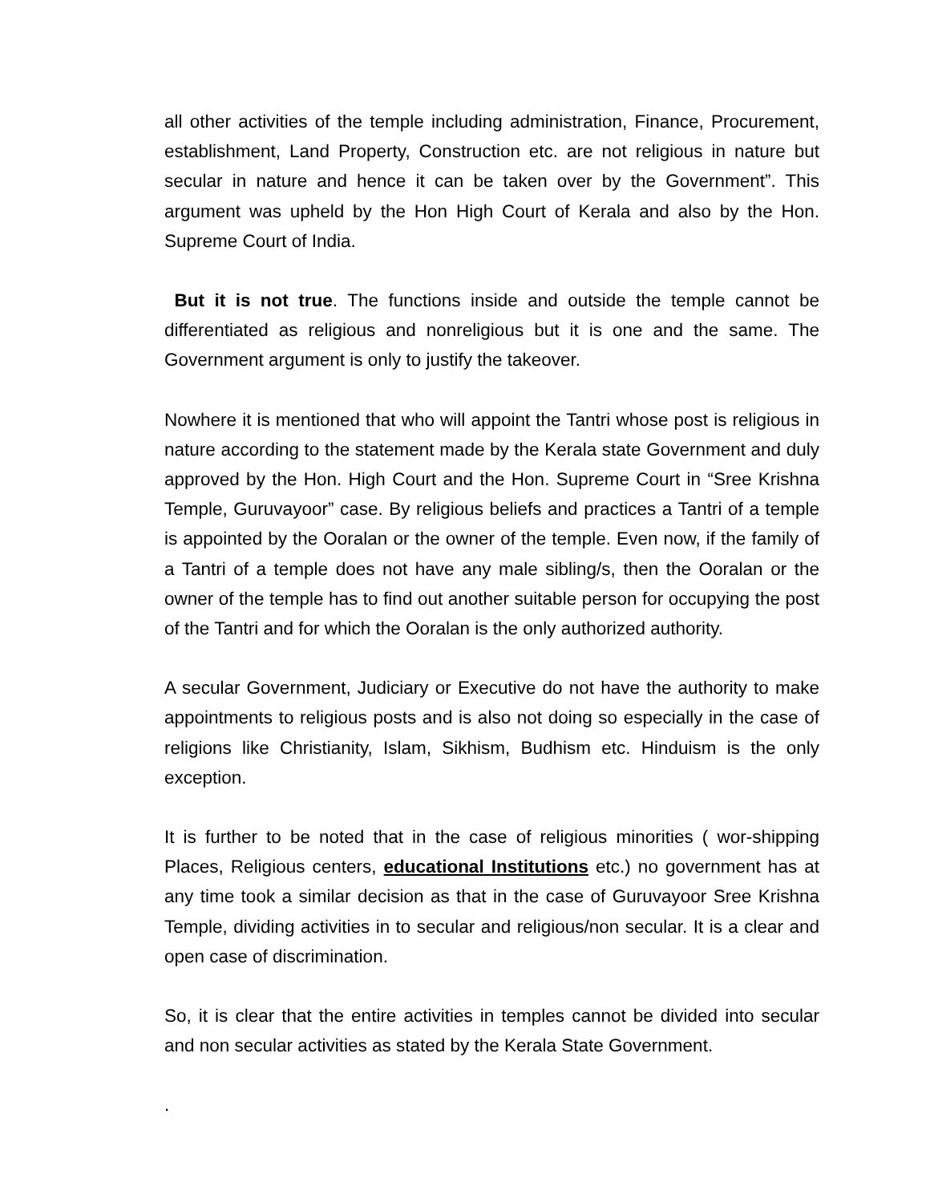all other activities of the temple including administration, Finance, Procurement, establishment, Land Property, Construction etc. are not religious in nature but secular in nature and hence it can be taken over by the Government”. This argument was upheld by the Hon High Court of Kerala and also by the Hon. Supreme Court of India.
But it is not true. The functions inside and outside the temple cannot be differentiated as religious and nonreligious but it is one and the same. The Government argument is only to justify the takeover.
Nowhere it is mentioned that who will appoint the Tantri whose post is religious in nature according to the statement made by the Kerala state Government and duly approved by the Hon. High Court and the Hon. Supreme Court in “Sree Krishna Temple, Guruvayoor” case. By religious beliefs and practices a Tantri of a temple is appointed by the Ooralan or the owner of the temple. Even now, if the family of a Tantri of a temple does not have any male sibling/s, then the Ooralan or the owner of the temple has to find out another suitable person for occupying the post of the Tantri and for which the Ooralan is the only authorized authority.
A secular Government, Judiciary or Executive do not have the authority to make appointments to religious posts and is also not doing so especially in the case of religions like Christianity, Islam, Sikhism, Budhism etc. Hinduism is the only exception.
It is further to be noted that in the case of religious minorities ( wor-shipping Places, Religious centers, educational Institutions etc.) no government has at any time took a similar decision as that in the case of Guruvayoor Sree Krishna Temple, dividing activities in to secular and religious/non secular. It is a clear and open case of discrimination.
So, it is clear that the entire activities in temples cannot be divided into secular and non secular activities as stated by the Kerala State Government.
.